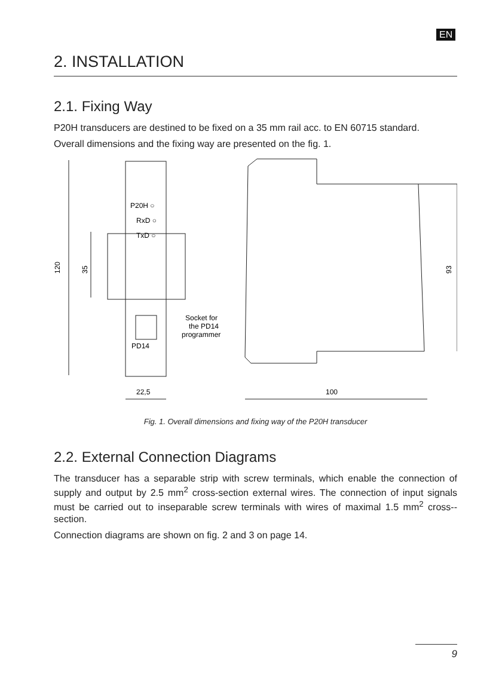EN
2. INSTALLATION
2.1. Fixing Way
P20H transducers are destined to be fixed on a 35 mm rail acc. to EN 60715 standard.
Overall dimensions and the fixing way are presented on the fig. 1.
P20H ○
RxD ○
TxD ○
PD14
Socket for
the PD14
programmer
120
35
93
22,5
100
Fig. 1. Overall dimensions and fixing way of the P20H transducer
2.2. External Connection Diagrams
The transducer has a separable strip with screw terminals, which enable the connection of supply and output by 2.5 mm<sup>2</sup> cross-section external wires. The connection of input signals must be carried out to inseparable screw terminals with wires of maximal 1.5 mm<sup>2</sup> cross--section.
Connection diagrams are shown on fig. 2 and 3 on page 14.
9